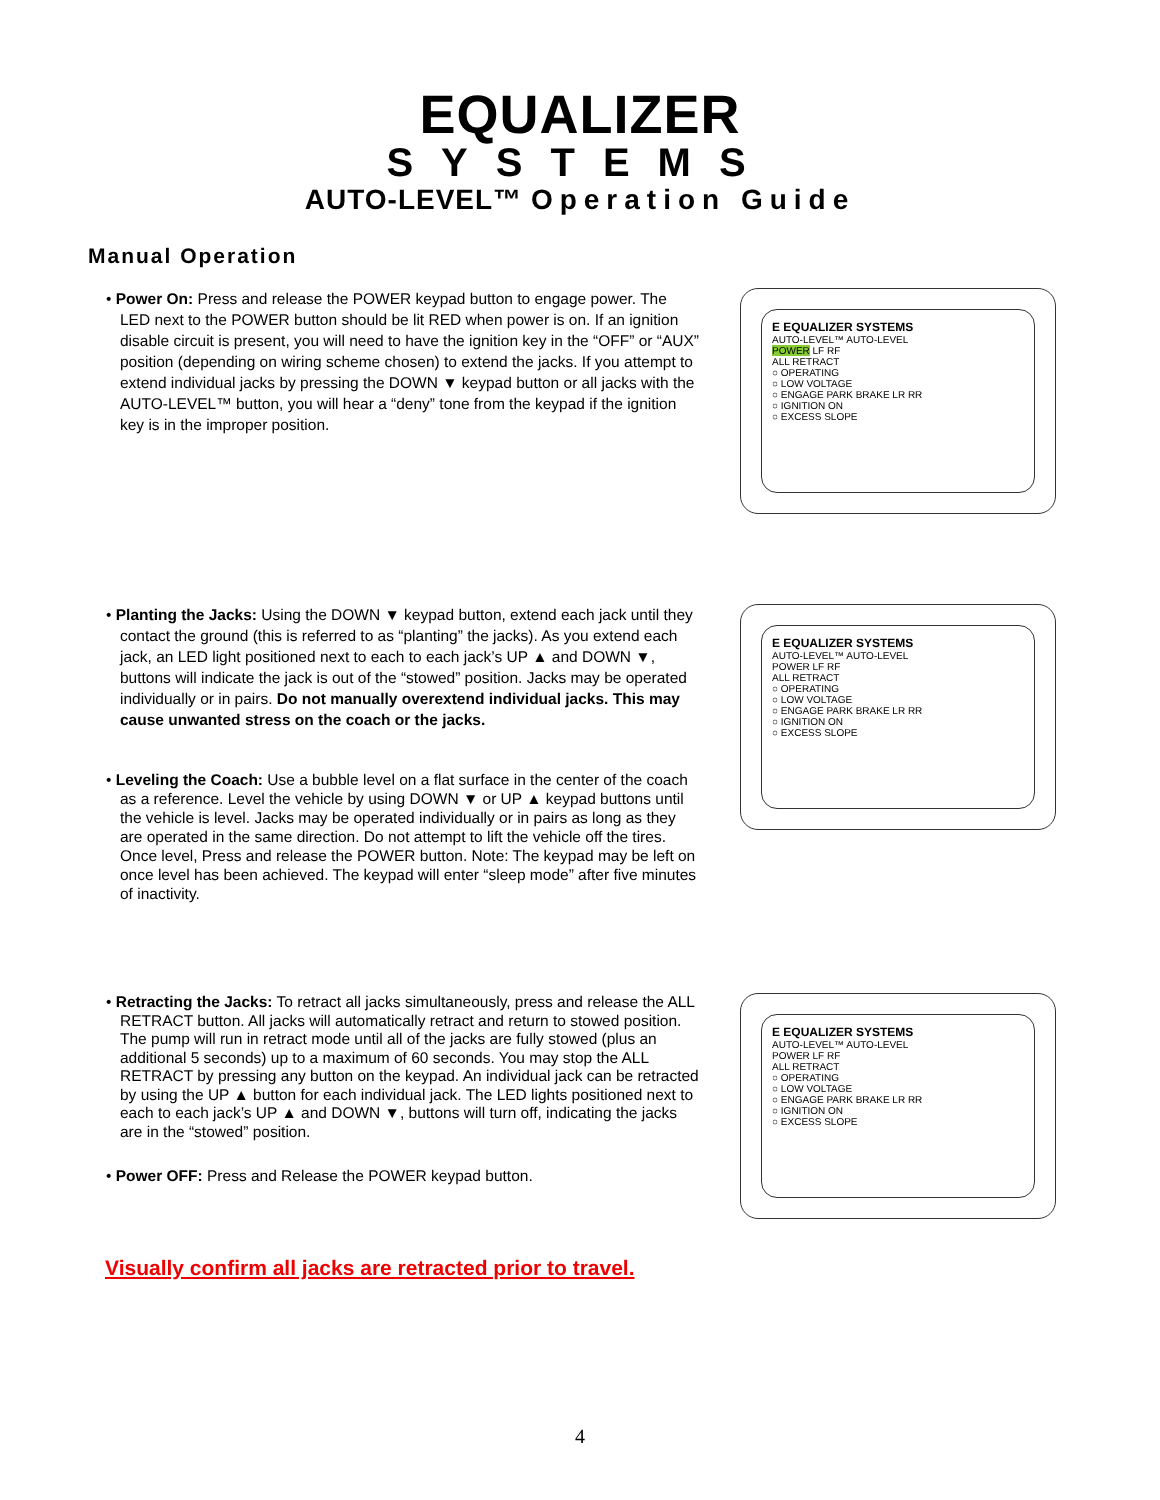EQUALIZER
SYSTEMS
AUTO-LEVEL™ Operation Guide
Manual Operation
• Power On: Press and release the POWER keypad button to engage power. The LED next to the POWER button should be lit RED when power is on. If an ignition disable circuit is present, you will need to have the ignition key in the “OFF” or “AUX” position (depending on wiring scheme chosen) to extend the jacks. If you attempt to extend individual jacks by pressing the DOWN ▼ keypad button or all jacks with the AUTO-LEVEL™ button, you will hear a “deny” tone from the keypad if the ignition key is in the improper position.
E EQUALIZER SYSTEMS
AUTO-LEVEL™ AUTO-LEVEL
POWER LF RF
ALL RETRACT
○ OPERATING
○ LOW VOLTAGE
○ ENGAGE PARK BRAKE LR RR
○ IGNITION ON
○ EXCESS SLOPE
• Planting the Jacks: Using the DOWN ▼ keypad button, extend each jack until they contact the ground (this is referred to as “planting” the jacks). As you extend each jack, an LED light positioned next to each to each jack’s UP ▲ and DOWN ▼, buttons will indicate the jack is out of the “stowed” position. Jacks may be operated individually or in pairs. Do not manually overextend individual jacks. This may cause unwanted stress on the coach or the jacks.
• Leveling the Coach: Use a bubble level on a flat surface in the center of the coach as a reference. Level the vehicle by using DOWN ▼ or UP ▲ keypad buttons until the vehicle is level. Jacks may be operated individually or in pairs as long as they are operated in the same direction. Do not attempt to lift the vehicle off the tires. Once level, Press and release the POWER button. Note: The keypad may be left on once level has been achieved. The keypad will enter “sleep mode” after five minutes of inactivity.
E EQUALIZER SYSTEMS
AUTO-LEVEL™ AUTO-LEVEL
POWER LF RF
ALL RETRACT
○ OPERATING
○ LOW VOLTAGE
○ ENGAGE PARK BRAKE LR RR
○ IGNITION ON
○ EXCESS SLOPE
• Retracting the Jacks: To retract all jacks simultaneously, press and release the ALL RETRACT button. All jacks will automatically retract and return to stowed position. The pump will run in retract mode until all of the jacks are fully stowed (plus an additional 5 seconds) up to a maximum of 60 seconds. You may stop the ALL RETRACT by pressing any button on the keypad. An individual jack can be retracted by using the UP ▲ button for each individual jack. The LED lights positioned next to each to each jack’s UP ▲ and DOWN ▼, buttons will turn off, indicating the jacks are in the “stowed” position.
• Power OFF: Press and Release the POWER keypad button.
E EQUALIZER SYSTEMS
AUTO-LEVEL™ AUTO-LEVEL
POWER LF RF
ALL RETRACT
○ OPERATING
○ LOW VOLTAGE
○ ENGAGE PARK BRAKE LR RR
○ IGNITION ON
○ EXCESS SLOPE
Visually confirm all jacks are retracted prior to travel.
4